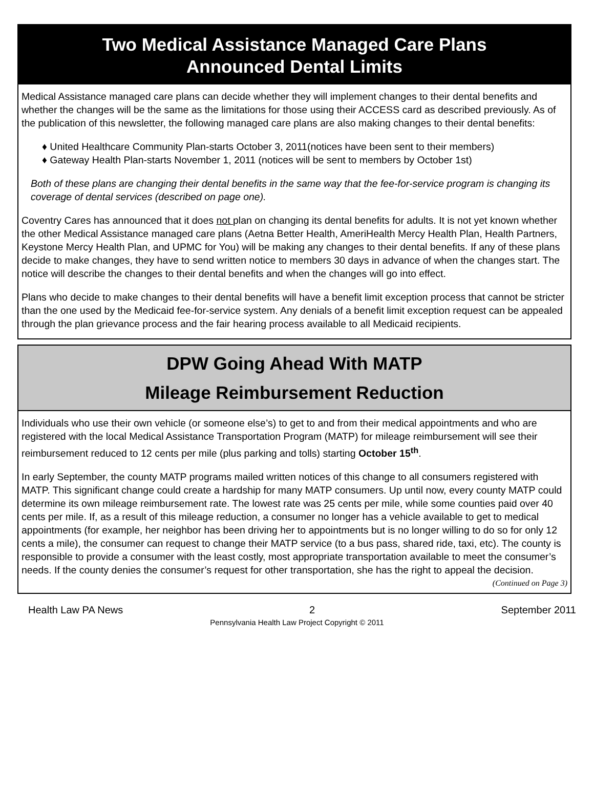Two Medical Assistance Managed Care Plans
Announced Dental Limits
Medical Assistance managed care plans can decide whether they will implement changes to their dental benefits and whether the changes will be the same as the limitations for those using their ACCESS card as described previously. As of the publication of this newsletter, the following managed care plans are also making changes to their dental benefits:
♦ United Healthcare Community Plan-starts October 3, 2011(notices have been sent to their members)
♦ Gateway Health Plan-starts November 1, 2011 (notices will be sent to members by October 1st)
Both of these plans are changing their dental benefits in the same way that the fee-for-service program is changing its coverage of dental services (described on page one).
Coventry Cares has announced that it does not plan on changing its dental benefits for adults. It is not yet known whether the other Medical Assistance managed care plans (Aetna Better Health, AmeriHealth Mercy Health Plan, Health Partners, Keystone Mercy Health Plan, and UPMC for You) will be making any changes to their dental benefits. If any of these plans decide to make changes, they have to send written notice to members 30 days in advance of when the changes start. The notice will describe the changes to their dental benefits and when the changes will go into effect.
Plans who decide to make changes to their dental benefits will have a benefit limit exception process that cannot be stricter than the one used by the Medicaid fee-for-service system. Any denials of a benefit limit exception request can be appealed through the plan grievance process and the fair hearing process available to all Medicaid recipients.
DPW Going Ahead With MATP
Mileage Reimbursement Reduction
Individuals who use their own vehicle (or someone else’s) to get to and from their medical appointments and who are registered with the local Medical Assistance Transportation Program (MATP) for mileage reimbursement will see their reimbursement reduced to 12 cents per mile (plus parking and tolls) starting October 15<sup>th</sup>.
In early September, the county MATP programs mailed written notices of this change to all consumers registered with MATP. This significant change could create a hardship for many MATP consumers. Up until now, every county MATP could determine its own mileage reimbursement rate. The lowest rate was 25 cents per mile, while some counties paid over 40 cents per mile. If, as a result of this mileage reduction, a consumer no longer has a vehicle available to get to medical appointments (for example, her neighbor has been driving her to appointments but is no longer willing to do so for only 12 cents a mile), the consumer can request to change their MATP service (to a bus pass, shared ride, taxi, etc). The county is responsible to provide a consumer with the least costly, most appropriate transportation available to meet the consumer’s needs. If the county denies the consumer’s request for other transportation, she has the right to appeal the decision.
(Continued on Page 3)
Health Law PA News 2 September 2011
Pennsylvania Health Law Project Copyright © 2011